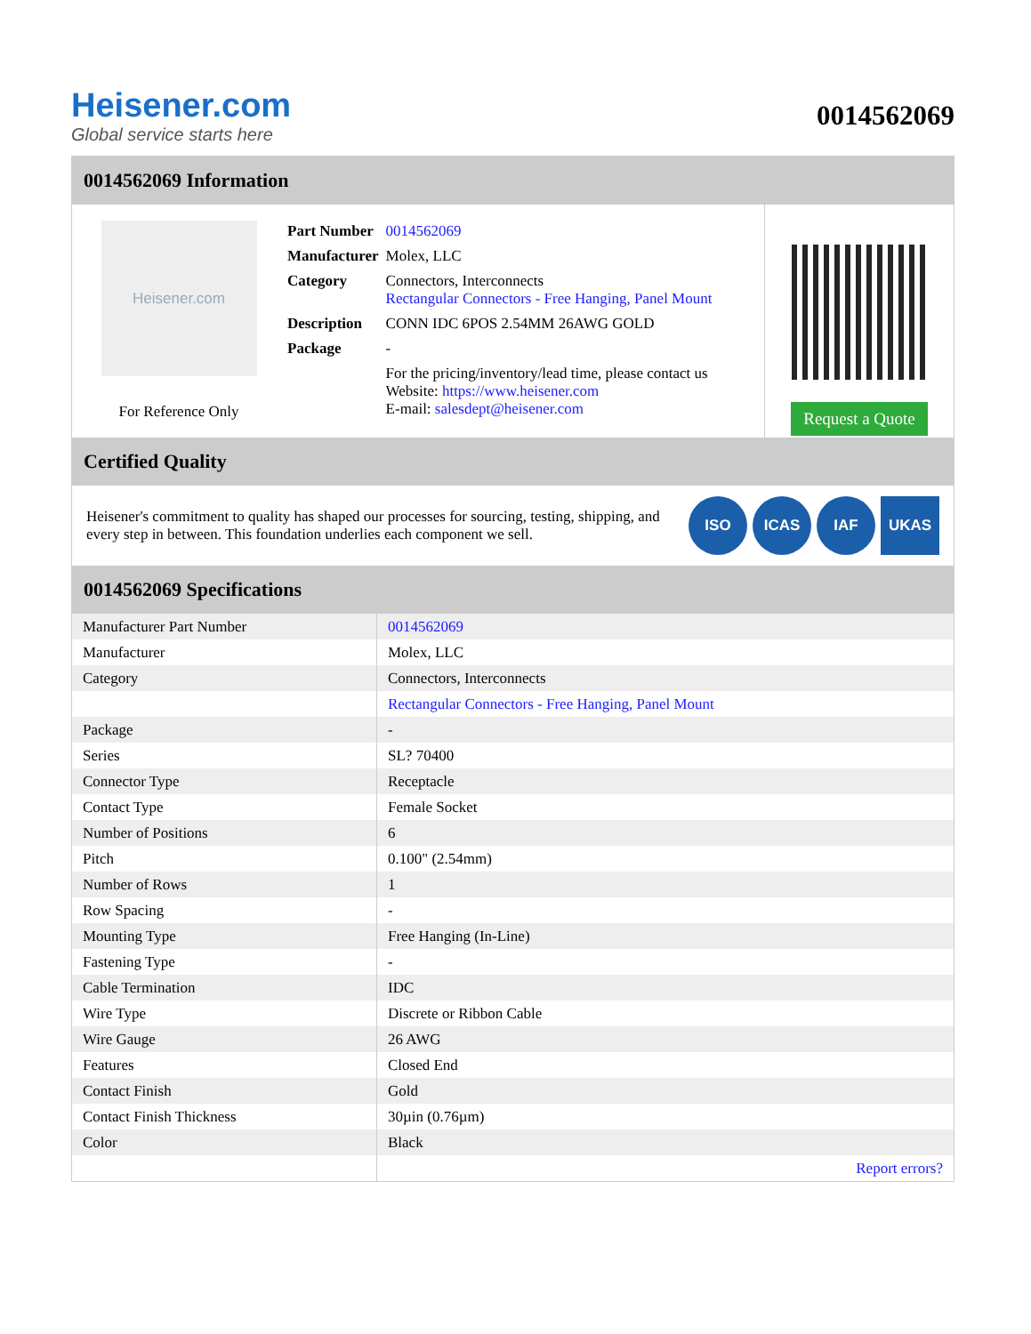Heisener.com
Global service starts here
0014562069
0014562069 Information
Heisener.com
For Reference Only
| Part Number | 0014562069 |
| Manufacturer | Molex, LLC |
| Category | Connectors, Interconnects Rectangular Connectors - Free Hanging, Panel Mount |
| Description | CONN IDC 6POS 2.54MM 26AWG GOLD |
| Package | - |
| | For the pricing/inventory/lead time, please contact us Website: https://www.heisener.com E-mail: salesdept@heisener.com |
Request a Quote
Certified Quality
Heisener's commitment to quality has shaped our processes for sourcing, testing, shipping, and every step in between. This foundation underlies each component we sell.
ISO ICAS IAF UKAS
0014562069 Specifications
| Manufacturer Part Number | 0014562069 |
| Manufacturer | Molex, LLC |
| Category | Connectors, Interconnects |
| | Rectangular Connectors - Free Hanging, Panel Mount |
| Package | - |
| Series | SL? 70400 |
| Connector Type | Receptacle |
| Contact Type | Female Socket |
| Number of Positions | 6 |
| Pitch | 0.100" (2.54mm) |
| Number of Rows | 1 |
| Row Spacing | - |
| Mounting Type | Free Hanging (In-Line) |
| Fastening Type | - |
| Cable Termination | IDC |
| Wire Type | Discrete or Ribbon Cable |
| Wire Gauge | 26 AWG |
| Features | Closed End |
| Contact Finish | Gold |
| Contact Finish Thickness | 30µin (0.76µm) |
| Color | Black |
| | Report errors? |